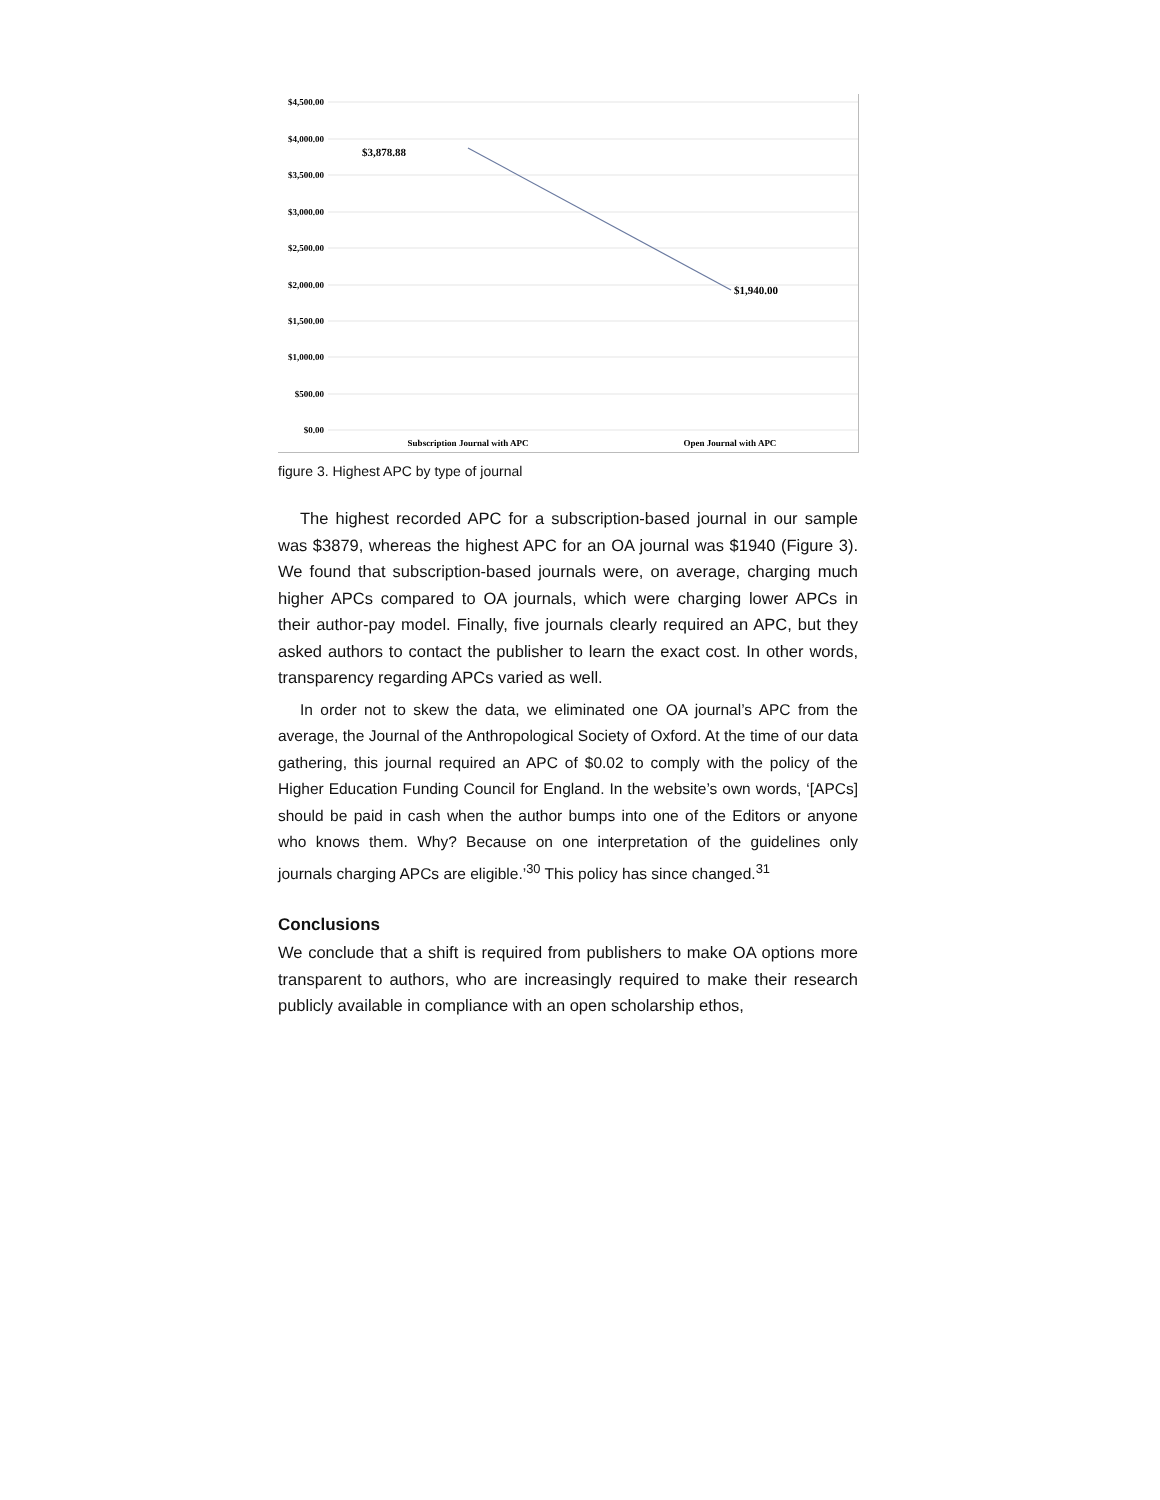$4,500.00
$4,000.00
$3,500.00
$3,000.00
$2,500.00
$2,000.00
$1,500.00
$1,000.00
$500.00
$0.00
$3,878.88
$1,940.00
Subscription Journal with APC
Open Journal with APC
figure 3. Highest APC by type of journal
The highest recorded APC for a subscription-based journal in our sample was $3879, whereas the highest APC for an OA journal was $1940 (Figure 3). We found that subscription-based journals were, on average, charging much higher APCs compared to OA journals, which were charging lower APCs in their author-pay model. Finally, five journals clearly required an APC, but they asked authors to contact the publisher to learn the exact cost. In other words, transparency regarding APCs varied as well.
In order not to skew the data, we eliminated one OA journal’s APC from the average, the Journal of the Anthropological Society of Oxford. At the time of our data gathering, this journal required an APC of $0.02 to comply with the policy of the Higher Education Funding Council for England. In the website’s own words, ‘[APCs] should be paid in cash when the author bumps into one of the Editors or anyone who knows them. Why? Because on one interpretation of the guidelines only journals charging APCs are eligible.’<sup>30</sup> This policy has since changed.<sup>31</sup>
Conclusions
We conclude that a shift is required from publishers to make OA options more transparent to authors, who are increasingly required to make their research publicly available in compliance with an open scholarship ethos,